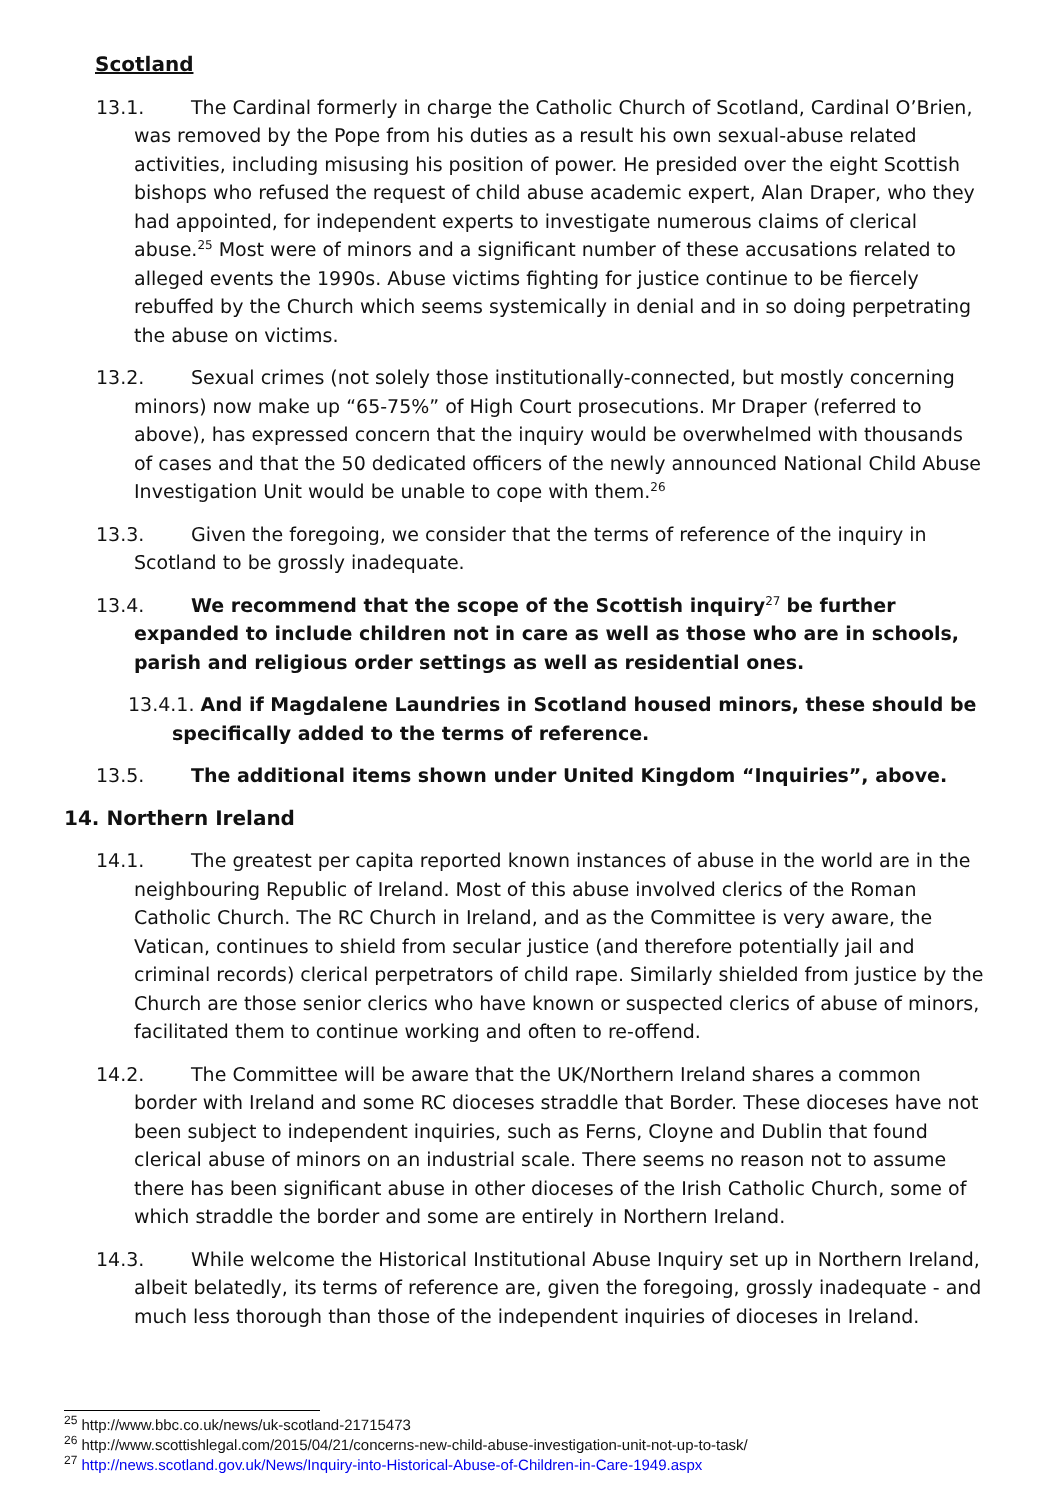Scotland
13.1. The Cardinal formerly in charge the Catholic Church of Scotland, Cardinal O’Brien, was removed by the Pope from his duties as a result his own sexual-abuse related activities, including misusing his position of power. He presided over the eight Scottish bishops who refused the request of child abuse academic expert, Alan Draper, who they had appointed, for independent experts to investigate numerous claims of clerical abuse.<sup>25</sup> Most were of minors and a significant number of these accusations related to alleged events the 1990s. Abuse victims fighting for justice continue to be fiercely rebuffed by the Church which seems systemically in denial and in so doing perpetrating the abuse on victims.
13.2. Sexual crimes (not solely those institutionally-connected, but mostly concerning minors) now make up “65-75%” of High Court prosecutions. Mr Draper (referred to above), has expressed concern that the inquiry would be overwhelmed with thousands of cases and that the 50 dedicated officers of the newly announced National Child Abuse Investigation Unit would be unable to cope with them.<sup>26</sup>
13.3. Given the foregoing, we consider that the terms of reference of the inquiry in Scotland to be grossly inadequate.
13.4. We recommend that the scope of the Scottish inquiry<sup>27</sup> be further expanded to include children not in care as well as those who are in schools, parish and religious order settings as well as residential ones.
13.4.1. And if Magdalene Laundries in Scotland housed minors, these should be specifically added to the terms of reference.
13.5. The additional items shown under United Kingdom “Inquiries”, above.
14. Northern Ireland
14.1. The greatest per capita reported known instances of abuse in the world are in the neighbouring Republic of Ireland. Most of this abuse involved clerics of the Roman Catholic Church. The RC Church in Ireland, and as the Committee is very aware, the Vatican, continues to shield from secular justice (and therefore potentially jail and criminal records) clerical perpetrators of child rape. Similarly shielded from justice by the Church are those senior clerics who have known or suspected clerics of abuse of minors, facilitated them to continue working and often to re-offend.
14.2. The Committee will be aware that the UK/Northern Ireland shares a common border with Ireland and some RC dioceses straddle that Border. These dioceses have not been subject to independent inquiries, such as Ferns, Cloyne and Dublin that found clerical abuse of minors on an industrial scale. There seems no reason not to assume there has been significant abuse in other dioceses of the Irish Catholic Church, some of which straddle the border and some are entirely in Northern Ireland.
14.3. While welcome the Historical Institutional Abuse Inquiry set up in Northern Ireland, albeit belatedly, its terms of reference are, given the foregoing, grossly inadequate - and much less thorough than those of the independent inquiries of dioceses in Ireland.
<sup>25</sup> http://www.bbc.co.uk/news/uk-scotland-21715473
<sup>26</sup> http://www.scottishlegal.com/2015/04/21/concerns-new-child-abuse-investigation-unit-not-up-to-task/
<sup>27</sup> http://news.scotland.gov.uk/News/Inquiry-into-Historical-Abuse-of-Children-in-Care-1949.aspx